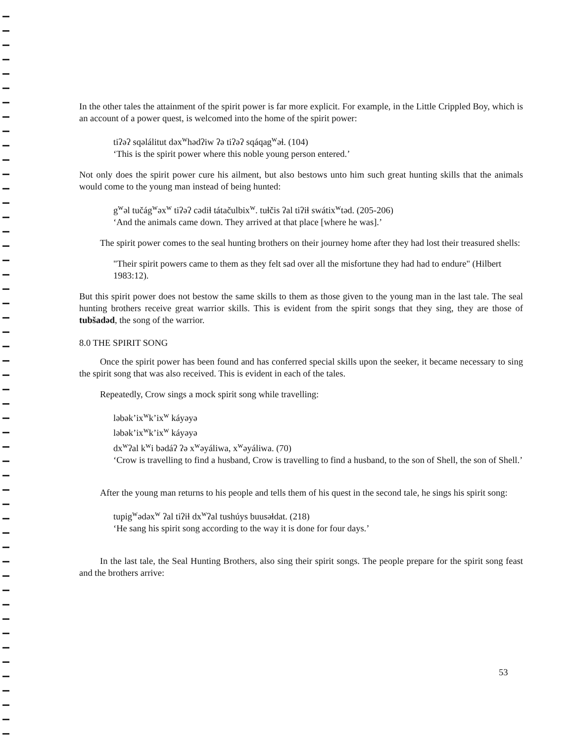In the other tales the attainment of the spirit power is far more explicit. For example, in the Little Crippled Boy, which is an account of a power quest, is welcomed into the home of the spirit power:
tiʔəʔ sqəlálitut dəx<sup>w</sup>hədʔiw ʔə tiʔəʔ sqáqag<sup>w</sup>əɬ. (104)
‘This is the spirit power where this noble young person entered.’
Not only does the spirit power cure his ailment, but also bestows unto him such great hunting skills that the animals would come to the young man instead of being hunted:
g<sup>w</sup>əl tučág<sup>w</sup>əx<sup>w</sup> tiʔəʔ cədiɬ tátačulbix<sup>w</sup>. tuɬčis ʔal tiʔiɬ swátix<sup>w</sup>təd. (205-206)
‘And the animals came down. They arrived at that place [where he was].’
The spirit power comes to the seal hunting brothers on their journey home after they had lost their treasured shells:
"Their spirit powers came to them as they felt sad over all the misfortune they had had to endure" (Hilbert 1983:12).
But this spirit power does not bestow the same skills to them as those given to the young man in the last tale. The seal hunting brothers receive great warrior skills. This is evident from the spirit songs that they sing, they are those of tubšadəd, the song of the warrior.
8.0 THE SPIRIT SONG
Once the spirit power has been found and has conferred special skills upon the seeker, it became necessary to sing the spirit song that was also received. This is evident in each of the tales.
Repeatedly, Crow sings a mock spirit song while travelling:
ləbək’ix<sup>w</sup>k’ix<sup>w</sup> káyəyə
ləbək’ix<sup>w</sup>k’ix<sup>w</sup> káyəyə
dx<sup>w</sup>ʔal k<sup>w</sup>i bədáʔ ʔə x<sup>w</sup>əyáliwa, x<sup>w</sup>əyáliwa. (70)
‘Crow is travelling to find a husband, Crow is travelling to find a husband, to the son of Shell, the son of Shell.’
After the young man returns to his people and tells them of his quest in the second tale, he sings his spirit song:
tupig<sup>w</sup>ədəx<sup>w</sup> ʔal tiʔiɬ dx<sup>w</sup>ʔal tushúys buusəɬdat. (218)
‘He sang his spirit song according to the way it is done for four days.’
In the last tale, the Seal Hunting Brothers, also sing their spirit songs. The people prepare for the spirit song feast and the brothers arrive:
53